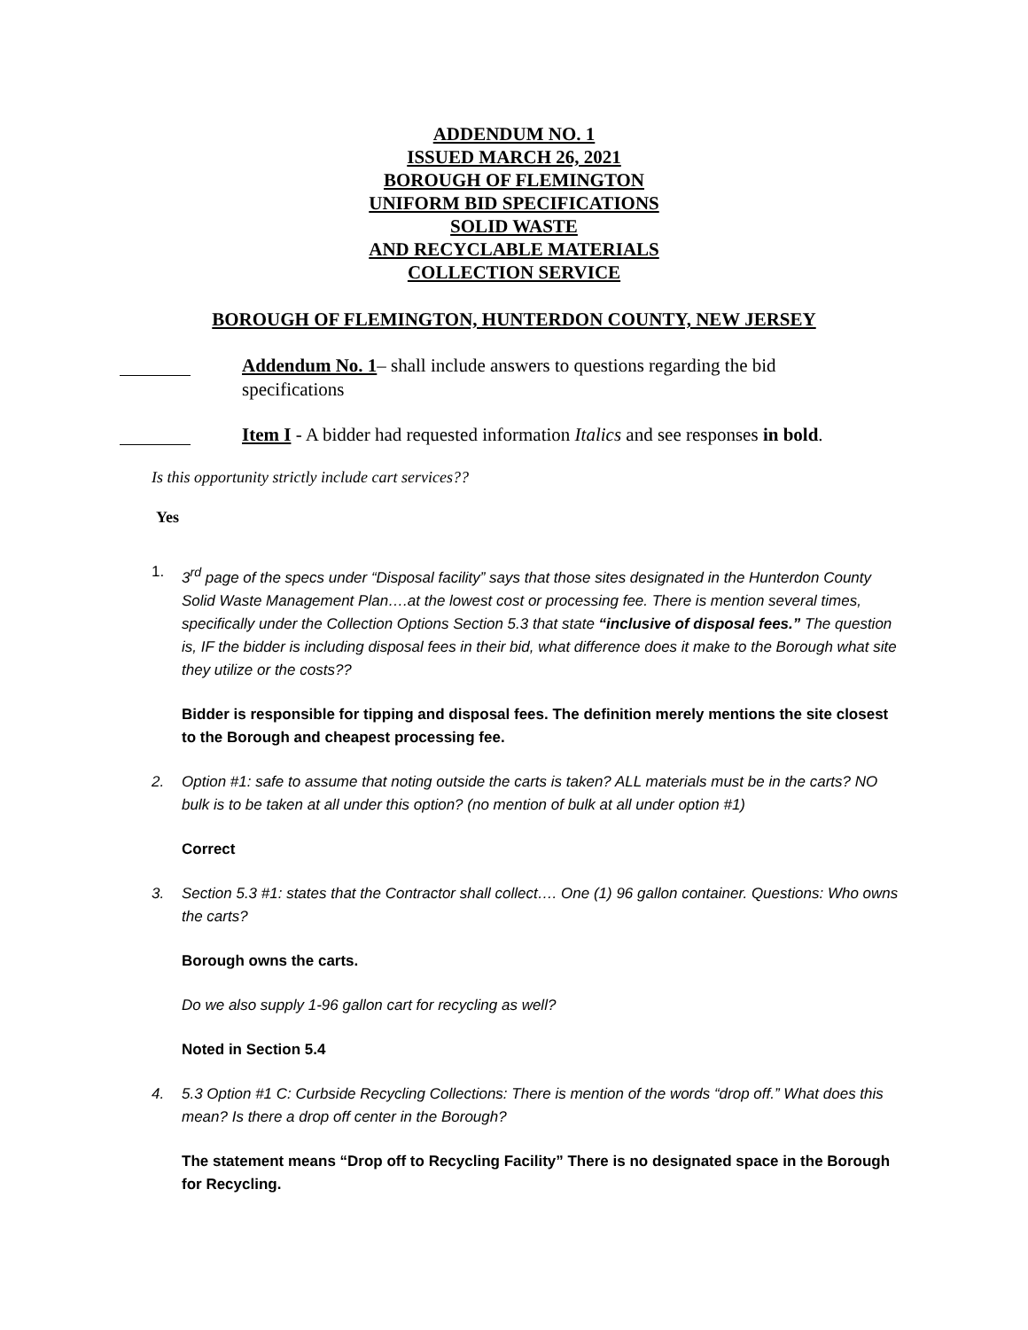ADDENDUM NO. 1
ISSUED MARCH 26, 2021
BOROUGH OF FLEMINGTON
UNIFORM BID SPECIFICATIONS
SOLID WASTE
AND RECYCLABLE MATERIALS
COLLECTION SERVICE
BOROUGH OF FLEMINGTON, HUNTERDON COUNTY, NEW JERSEY
Addendum No. 1– shall include answers to questions regarding the bid specifications
Item I - A bidder had requested information Italics and see responses in bold.
Is this opportunity strictly include cart services??
Yes
1. 3<sup>rd</sup> page of the specs under “Disposal facility” says that those sites designated in the Hunterdon County Solid Waste Management Plan….at the lowest cost or processing fee. There is mention several times, specifically under the Collection Options Section 5.3 that state “inclusive of disposal fees.” The question is, IF the bidder is including disposal fees in their bid, what difference does it make to the Borough what site they utilize or the costs??
Bidder is responsible for tipping and disposal fees. The definition merely mentions the site closest to the Borough and cheapest processing fee.
2. Option #1: safe to assume that noting outside the carts is taken? ALL materials must be in the carts? NO bulk is to be taken at all under this option? (no mention of bulk at all under option #1)
Correct
3. Section 5.3 #1: states that the Contractor shall collect…. One (1) 96 gallon container. Questions: Who owns the carts?
Borough owns the carts.
Do we also supply 1-96 gallon cart for recycling as well?
Noted in Section 5.4
4. 5.3 Option #1 C: Curbside Recycling Collections: There is mention of the words “drop off.” What does this mean? Is there a drop off center in the Borough?
The statement means “Drop off to Recycling Facility” There is no designated space in the Borough for Recycling.